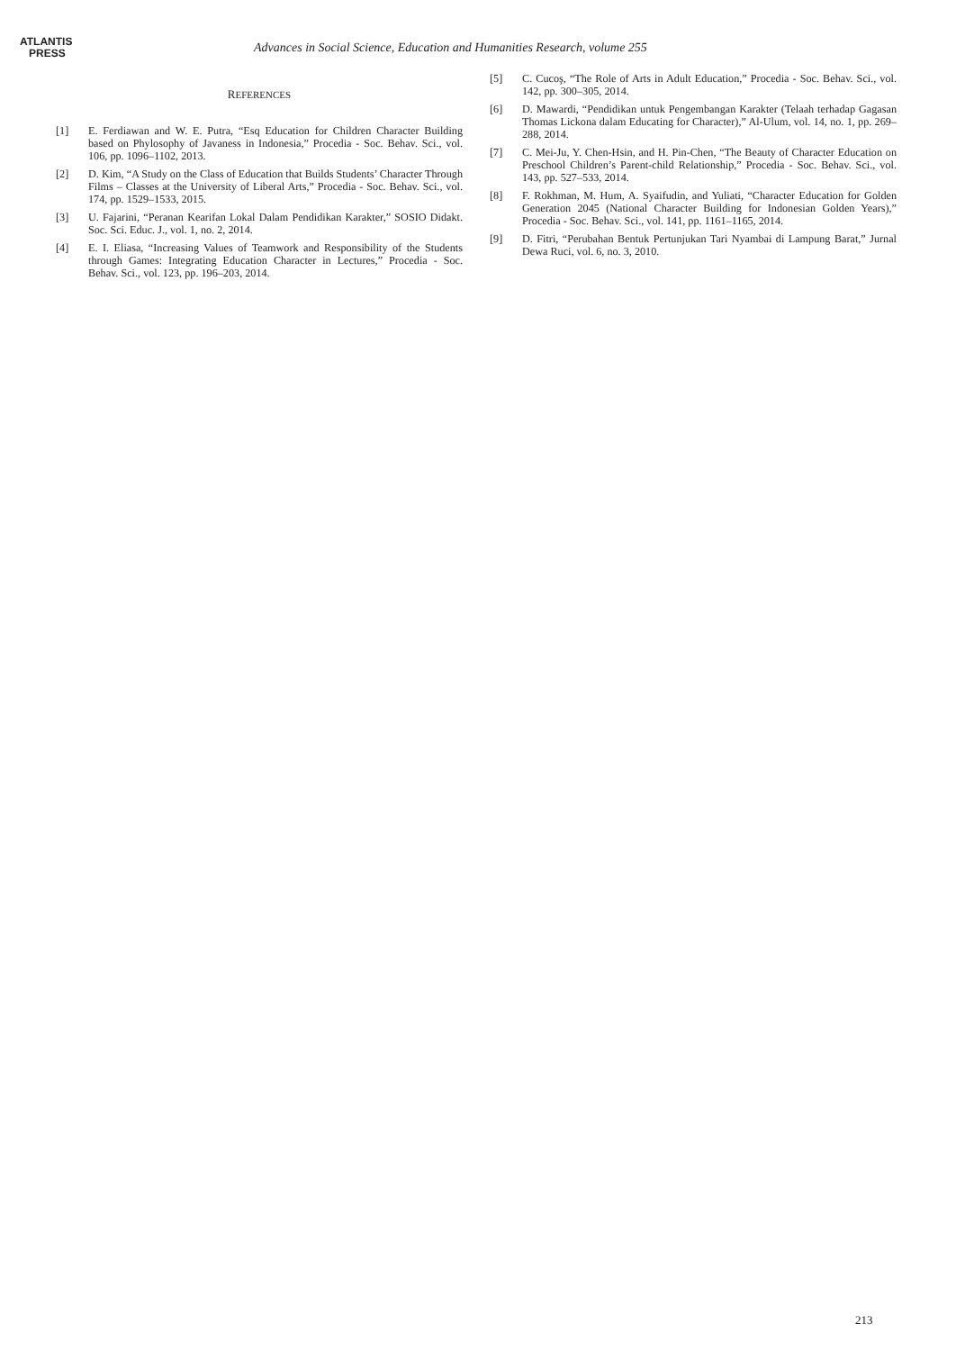ATLANTIS
PRESS
Advances in Social Science, Education and Humanities Research, volume 255
REFERENCES
[1] E. Ferdiawan and W. E. Putra, “Esq Education for Children Character Building based on Phylosophy of Javaness in Indonesia,” Procedia - Soc. Behav. Sci., vol. 106, pp. 1096–1102, 2013.
[2] D. Kim, “A Study on the Class of Education that Builds Students’ Character Through Films – Classes at the University of Liberal Arts,” Procedia - Soc. Behav. Sci., vol. 174, pp. 1529–1533, 2015.
[3] U. Fajarini, “Peranan Kearifan Lokal Dalam Pendidikan Karakter,” SOSIO Didakt. Soc. Sci. Educ. J., vol. 1, no. 2, 2014.
[4] E. I. Eliasa, “Increasing Values of Teamwork and Responsibility of the Students through Games: Integrating Education Character in Lectures,” Procedia - Soc. Behav. Sci., vol. 123, pp. 196–203, 2014.
[5] C. Cucoş, “The Role of Arts in Adult Education,” Procedia - Soc. Behav. Sci., vol. 142, pp. 300–305, 2014.
[6] D. Mawardi, “Pendidikan untuk Pengembangan Karakter (Telaah terhadap Gagasan Thomas Lickona dalam Educating for Character),” Al-Ulum, vol. 14, no. 1, pp. 269–288, 2014.
[7] C. Mei-Ju, Y. Chen-Hsin, and H. Pin-Chen, “The Beauty of Character Education on Preschool Children’s Parent-child Relationship,” Procedia - Soc. Behav. Sci., vol. 143, pp. 527–533, 2014.
[8] F. Rokhman, M. Hum, A. Syaifudin, and Yuliati, “Character Education for Golden Generation 2045 (National Character Building for Indonesian Golden Years),” Procedia - Soc. Behav. Sci., vol. 141, pp. 1161–1165, 2014.
[9] D. Fitri, “Perubahan Bentuk Pertunjukan Tari Nyambai di Lampung Barat,” Jurnal Dewa Ruci, vol. 6, no. 3, 2010.
213